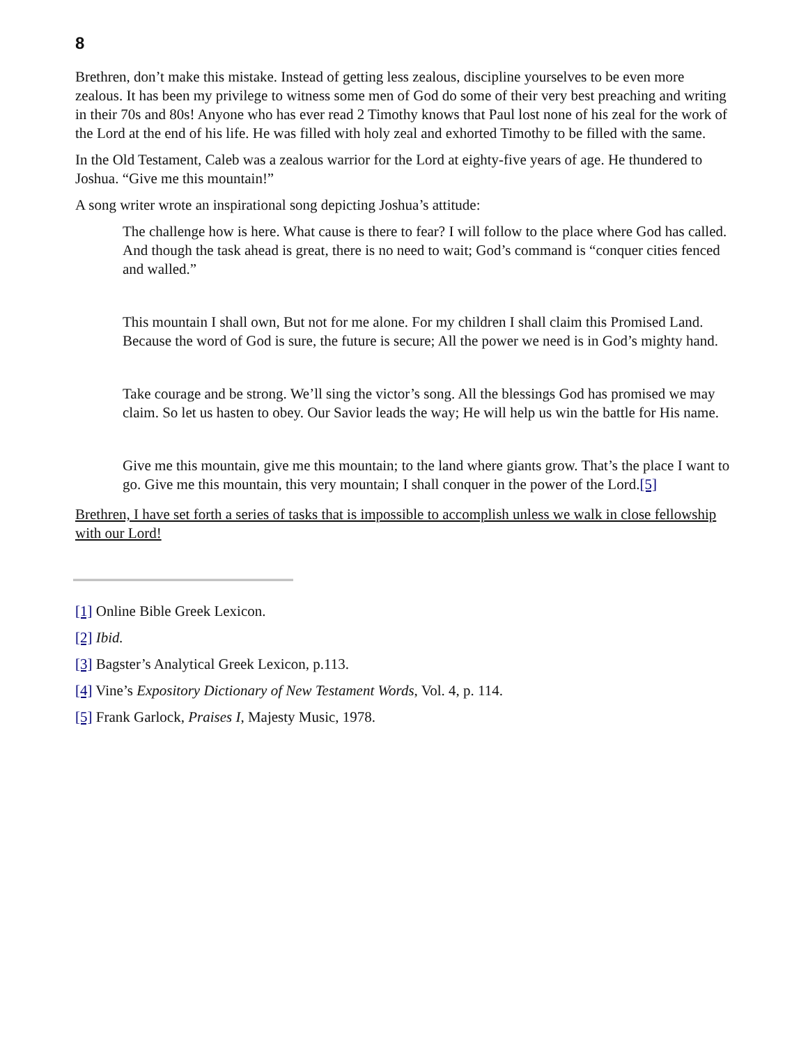8
Brethren, don’t make this mistake. Instead of getting less zealous, discipline yourselves to be even more zealous. It has been my privilege to witness some men of God do some of their very best preaching and writing in their 70s and 80s! Anyone who has ever read 2 Timothy knows that Paul lost none of his zeal for the work of the Lord at the end of his life. He was filled with holy zeal and exhorted Timothy to be filled with the same.
In the Old Testament, Caleb was a zealous warrior for the Lord at eighty-five years of age. He thundered to Joshua. “Give me this mountain!”
A song writer wrote an inspirational song depicting Joshua’s attitude:
The challenge how is here. What cause is there to fear? I will follow to the place where God has called. And though the task ahead is great, there is no need to wait; God’s command is “conquer cities fenced and walled.”
This mountain I shall own, But not for me alone. For my children I shall claim this Promised Land. Because the word of God is sure, the future is secure; All the power we need is in God’s mighty hand.
Take courage and be strong. We’ll sing the victor’s song. All the blessings God has promised we may claim. So let us hasten to obey. Our Savior leads the way; He will help us win the battle for His name.
Give me this mountain, give me this mountain; to the land where giants grow. That’s the place I want to go. Give me this mountain, this very mountain; I shall conquer in the power of the Lord.[5]
Brethren, I have set forth a series of tasks that is impossible to accomplish unless we walk in close fellowship with our Lord!
[1] Online Bible Greek Lexicon.
[2] Ibid.
[3] Bagster’s Analytical Greek Lexicon, p.113.
[4] Vine’s Expository Dictionary of New Testament Words, Vol. 4, p. 114.
[5] Frank Garlock, Praises I, Majesty Music, 1978.